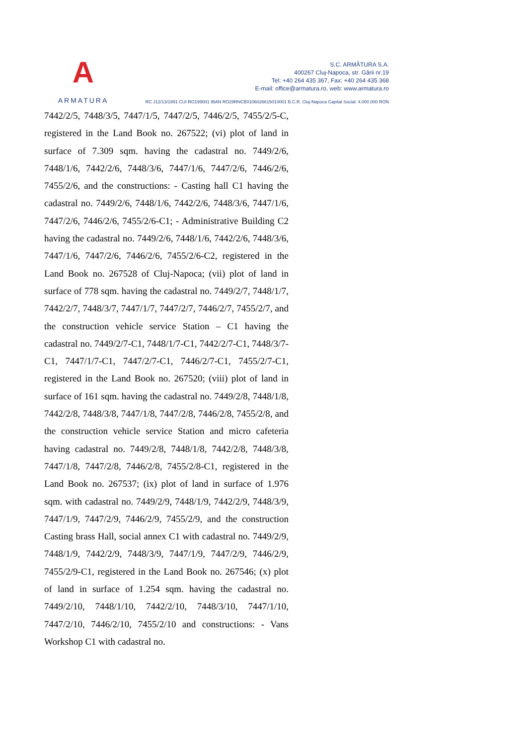A
ARMATURA
S.C. ARMĂTURA S.A.
400267 Cluj-Napoca, str. Gării nr.19
Tel: +40 264 435 367, Fax: +40 264 435 368
E-mail: office@armatura.ro, web: www.armatura.ro
RC J12/13/1991 CUI RO199001 IBAN RO29RNCB0106026615010001 B.C.R. Cluj-Napoca Capital Social: 4.000.000 RON
7442/2/5, 7448/3/5, 7447/1/5, 7447/2/5, 7446/2/5, 7455/2/5-C, registered in the Land Book no. 267522; (vi) plot of land in surface of 7.309 sqm. having the cadastral no. 7449/2/6, 7448/1/6, 7442/2/6, 7448/3/6, 7447/1/6, 7447/2/6, 7446/2/6, 7455/2/6, and the constructions: - Casting hall C1 having the cadastral no. 7449/2/6, 7448/1/6, 7442/2/6, 7448/3/6, 7447/1/6, 7447/2/6, 7446/2/6, 7455/2/6-C1; - Administrative Building C2 having the cadastral no. 7449/2/6, 7448/1/6, 7442/2/6, 7448/3/6, 7447/1/6, 7447/2/6, 7446/2/6, 7455/2/6-C2, registered in the Land Book no. 267528 of Cluj-Napoca; (vii) plot of land in surface of 778 sqm. having the cadastral no. 7449/2/7, 7448/1/7, 7442/2/7, 7448/3/7, 7447/1/7, 7447/2/7, 7446/2/7, 7455/2/7, and the construction vehicle service Station – C1 having the cadastral no. 7449/2/7-C1, 7448/1/7-C1, 7442/2/7-C1, 7448/3/7-C1, 7447/1/7-C1, 7447/2/7-C1, 7446/2/7-C1, 7455/2/7-C1, registered in the Land Book no. 267520; (viii) plot of land in surface of 161 sqm. having the cadastral no. 7449/2/8, 7448/1/8, 7442/2/8, 7448/3/8, 7447/1/8, 7447/2/8, 7446/2/8, 7455/2/8, and the construction vehicle service Station and micro cafeteria having cadastral no. 7449/2/8, 7448/1/8, 7442/2/8, 7448/3/8, 7447/1/8, 7447/2/8, 7446/2/8, 7455/2/8-C1, registered in the Land Book no. 267537; (ix) plot of land in surface of 1.976 sqm. with cadastral no. 7449/2/9, 7448/1/9, 7442/2/9, 7448/3/9, 7447/1/9, 7447/2/9, 7446/2/9, 7455/2/9, and the construction Casting brass Hall, social annex C1 with cadastral no. 7449/2/9, 7448/1/9, 7442/2/9, 7448/3/9, 7447/1/9, 7447/2/9, 7446/2/9, 7455/2/9-C1, registered in the Land Book no. 267546; (x) plot of land in surface of 1.254 sqm. having the cadastral no. 7449/2/10, 7448/1/10, 7442/2/10, 7448/3/10, 7447/1/10, 7447/2/10, 7446/2/10, 7455/2/10 and constructions: - Vans Workshop C1 with cadastral no.